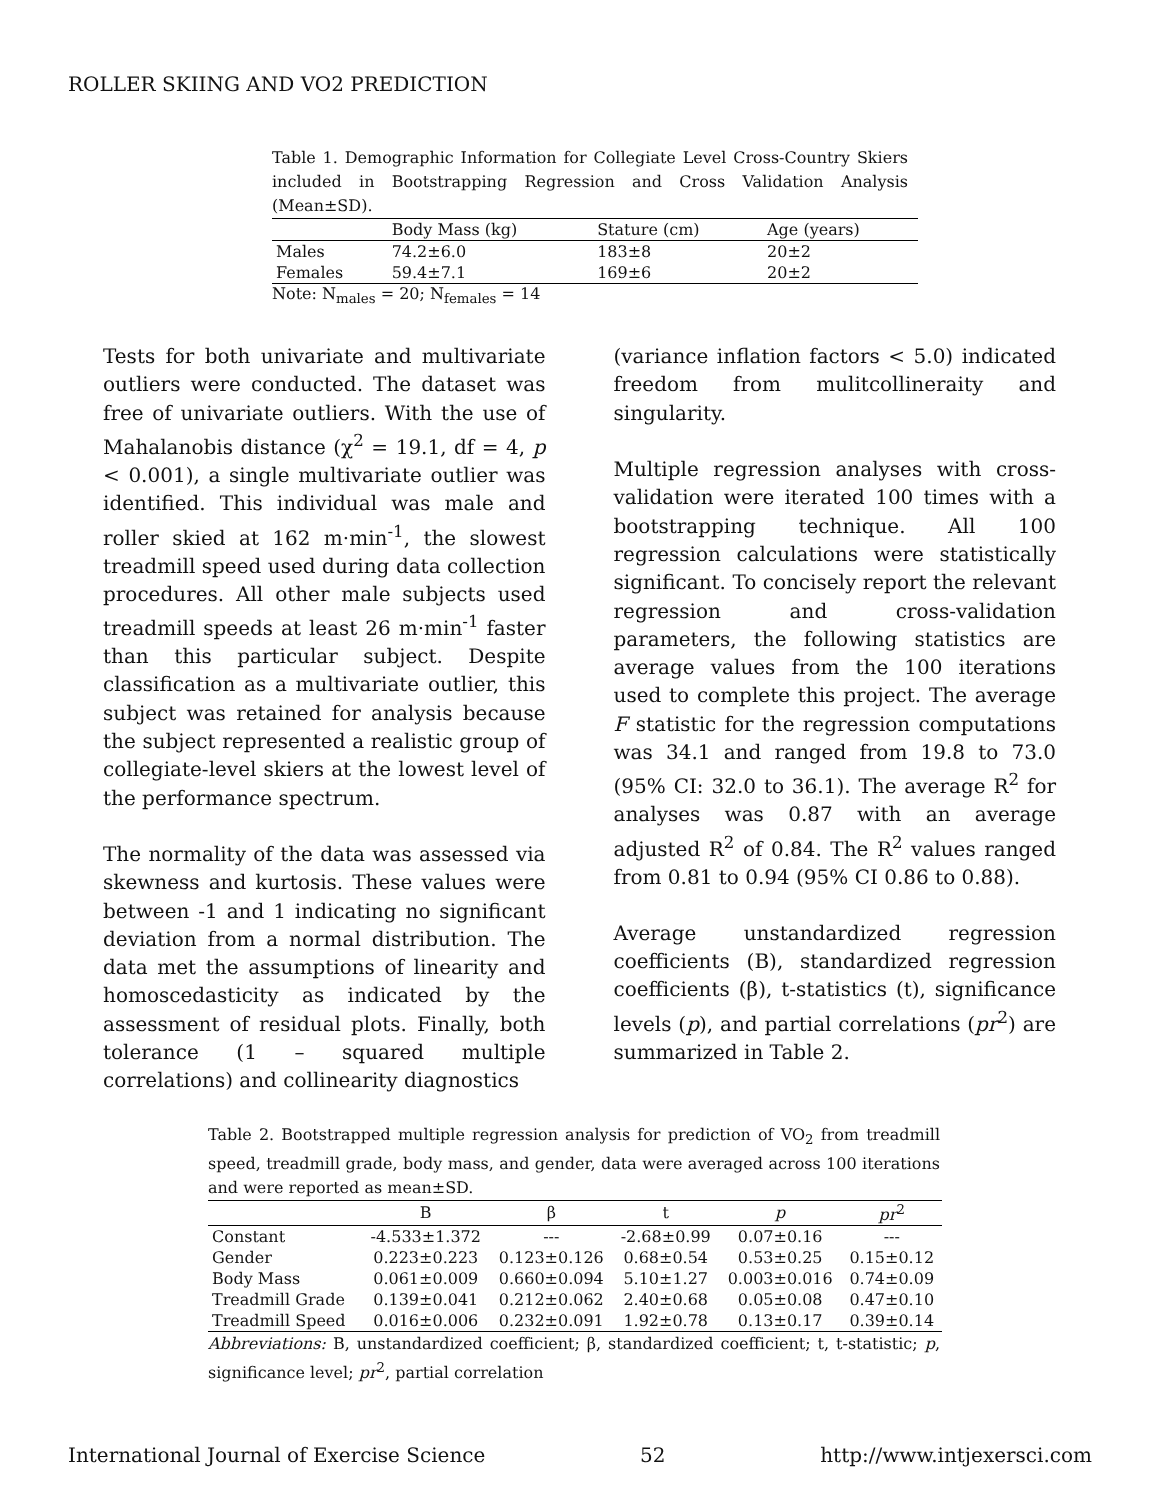ROLLER SKIING AND VO2 PREDICTION
Table 1. Demographic Information for Collegiate Level Cross-Country Skiers included in Bootstrapping Regression and Cross Validation Analysis (Mean±SD).
| | Body Mass (kg) | Stature (cm) | Age (years) |
| --- | --- | --- | --- |
| Males | 74.2±6.0 | 183±8 | 20±2 |
| Females | 59.4±7.1 | 169±6 | 20±2 |
Note: N<sub>males</sub> = 20; N<sub>females</sub> = 14
Tests for both univariate and multivariate outliers were conducted. The dataset was free of univariate outliers. With the use of Mahalanobis distance (χ<sup>2</sup> = 19.1, df = 4, p < 0.001), a single multivariate outlier was identified. This individual was male and roller skied at 162 m·min<sup>-1</sup>, the slowest treadmill speed used during data collection procedures. All other male subjects used treadmill speeds at least 26 m·min<sup>-1</sup> faster than this particular subject. Despite classification as a multivariate outlier, this subject was retained for analysis because the subject represented a realistic group of collegiate-level skiers at the lowest level of the performance spectrum.
The normality of the data was assessed via skewness and kurtosis. These values were between -1 and 1 indicating no significant deviation from a normal distribution. The data met the assumptions of linearity and homoscedasticity as indicated by the assessment of residual plots. Finally, both tolerance (1 – squared multiple correlations) and collinearity diagnostics
(variance inflation factors < 5.0) indicated freedom from mulitcollineraity and singularity.
Multiple regression analyses with cross-validation were iterated 100 times with a bootstrapping technique. All 100 regression calculations were statistically significant. To concisely report the relevant regression and cross-validation parameters, the following statistics are average values from the 100 iterations used to complete this project. The average F statistic for the regression computations was 34.1 and ranged from 19.8 to 73.0 (95% CI: 32.0 to 36.1). The average R<sup>2</sup> for analyses was 0.87 with an average adjusted R<sup>2</sup> of 0.84. The R<sup>2</sup> values ranged from 0.81 to 0.94 (95% CI 0.86 to 0.88).
Average unstandardized regression coefficients (B), standardized regression coefficients (β), t-statistics (t), significance levels (p), and partial correlations (pr<sup>2</sup>) are summarized in Table 2.
Table 2. Bootstrapped multiple regression analysis for prediction of VO<sub>2</sub> from treadmill speed, treadmill grade, body mass, and gender, data were averaged across 100 iterations and were reported as mean±SD.
| | B | β | t | p | pr<sup>2</sup> |
| --- | --- | --- | --- | --- | --- |
| Constant | -4.533±1.372 | --- | -2.68±0.99 | 0.07±0.16 | --- |
| Gender | 0.223±0.223 | 0.123±0.126 | 0.68±0.54 | 0.53±0.25 | 0.15±0.12 |
| Body Mass | 0.061±0.009 | 0.660±0.094 | 5.10±1.27 | 0.003±0.016 | 0.74±0.09 |
| Treadmill Grade | 0.139±0.041 | 0.212±0.062 | 2.40±0.68 | 0.05±0.08 | 0.47±0.10 |
| Treadmill Speed | 0.016±0.006 | 0.232±0.091 | 1.92±0.78 | 0.13±0.17 | 0.39±0.14 |
Abbreviations: B, unstandardized coefficient; β, standardized coefficient; t, t-statistic; p, significance level; pr<sup>2</sup>, partial correlation
International Journal of Exercise Science 52 http://www.intjexersci.com